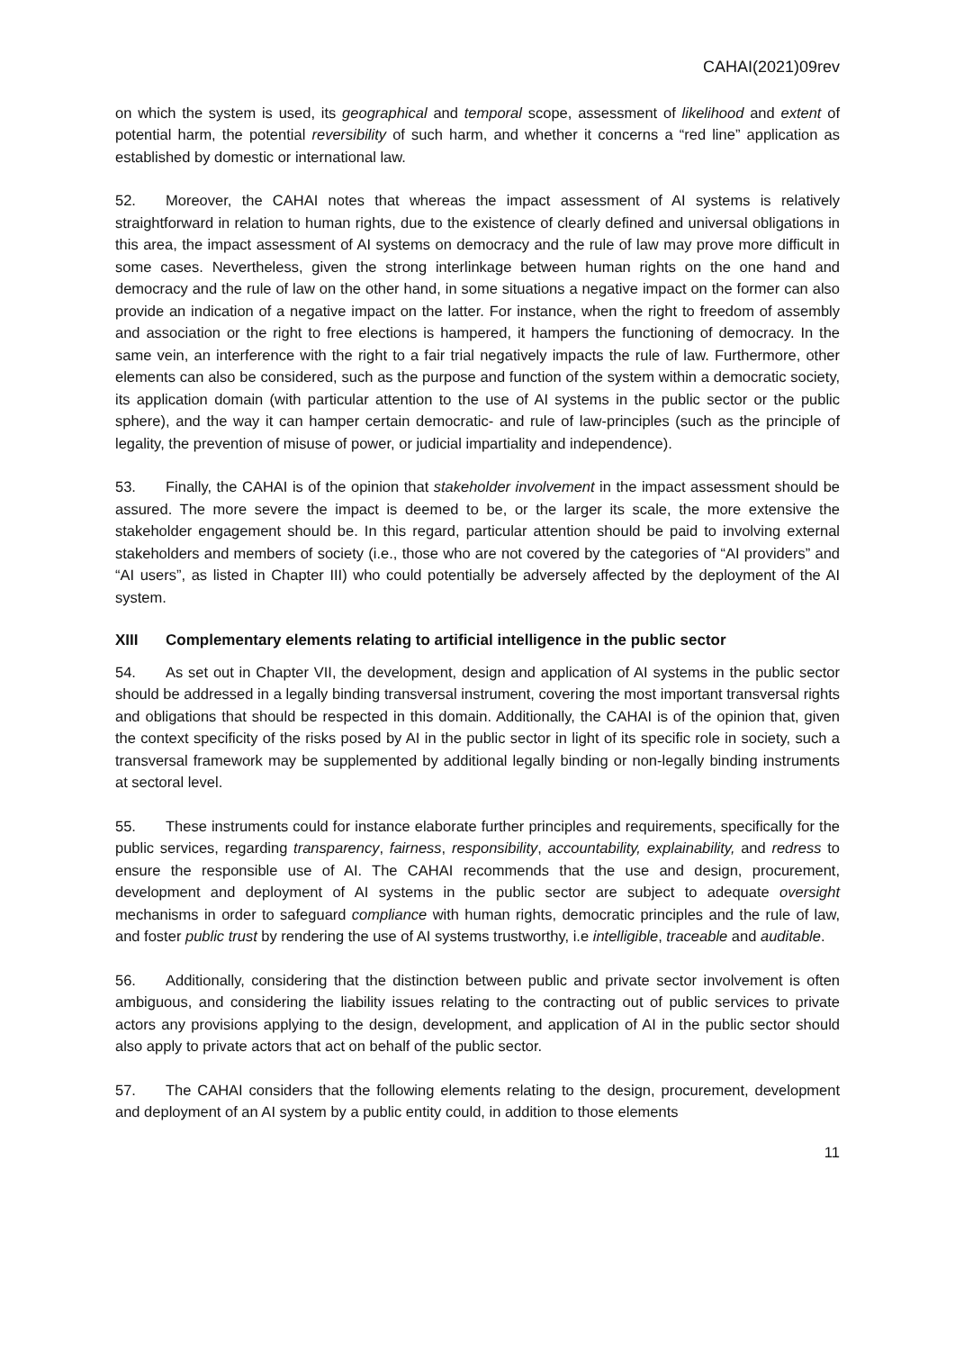CAHAI(2021)09rev
on which the system is used, its geographical and temporal scope, assessment of likelihood and extent of potential harm, the potential reversibility of such harm, and whether it concerns a “red line” application as established by domestic or international law.
52. Moreover, the CAHAI notes that whereas the impact assessment of AI systems is relatively straightforward in relation to human rights, due to the existence of clearly defined and universal obligations in this area, the impact assessment of AI systems on democracy and the rule of law may prove more difficult in some cases. Nevertheless, given the strong interlinkage between human rights on the one hand and democracy and the rule of law on the other hand, in some situations a negative impact on the former can also provide an indication of a negative impact on the latter. For instance, when the right to freedom of assembly and association or the right to free elections is hampered, it hampers the functioning of democracy. In the same vein, an interference with the right to a fair trial negatively impacts the rule of law. Furthermore, other elements can also be considered, such as the purpose and function of the system within a democratic society, its application domain (with particular attention to the use of AI systems in the public sector or the public sphere), and the way it can hamper certain democratic- and rule of law-principles (such as the principle of legality, the prevention of misuse of power, or judicial impartiality and independence).
53. Finally, the CAHAI is of the opinion that stakeholder involvement in the impact assessment should be assured. The more severe the impact is deemed to be, or the larger its scale, the more extensive the stakeholder engagement should be. In this regard, particular attention should be paid to involving external stakeholders and members of society (i.e., those who are not covered by the categories of “AI providers” and “AI users”, as listed in Chapter III) who could potentially be adversely affected by the deployment of the AI system.
XIII Complementary elements relating to artificial intelligence in the public sector
54. As set out in Chapter VII, the development, design and application of AI systems in the public sector should be addressed in a legally binding transversal instrument, covering the most important transversal rights and obligations that should be respected in this domain. Additionally, the CAHAI is of the opinion that, given the context specificity of the risks posed by AI in the public sector in light of its specific role in society, such a transversal framework may be supplemented by additional legally binding or non-legally binding instruments at sectoral level.
55. These instruments could for instance elaborate further principles and requirements, specifically for the public services, regarding transparency, fairness, responsibility, accountability, explainability, and redress to ensure the responsible use of AI. The CAHAI recommends that the use and design, procurement, development and deployment of AI systems in the public sector are subject to adequate oversight mechanisms in order to safeguard compliance with human rights, democratic principles and the rule of law, and foster public trust by rendering the use of AI systems trustworthy, i.e intelligible, traceable and auditable.
56. Additionally, considering that the distinction between public and private sector involvement is often ambiguous, and considering the liability issues relating to the contracting out of public services to private actors any provisions applying to the design, development, and application of AI in the public sector should also apply to private actors that act on behalf of the public sector.
57. The CAHAI considers that the following elements relating to the design, procurement, development and deployment of an AI system by a public entity could, in addition to those elements
11